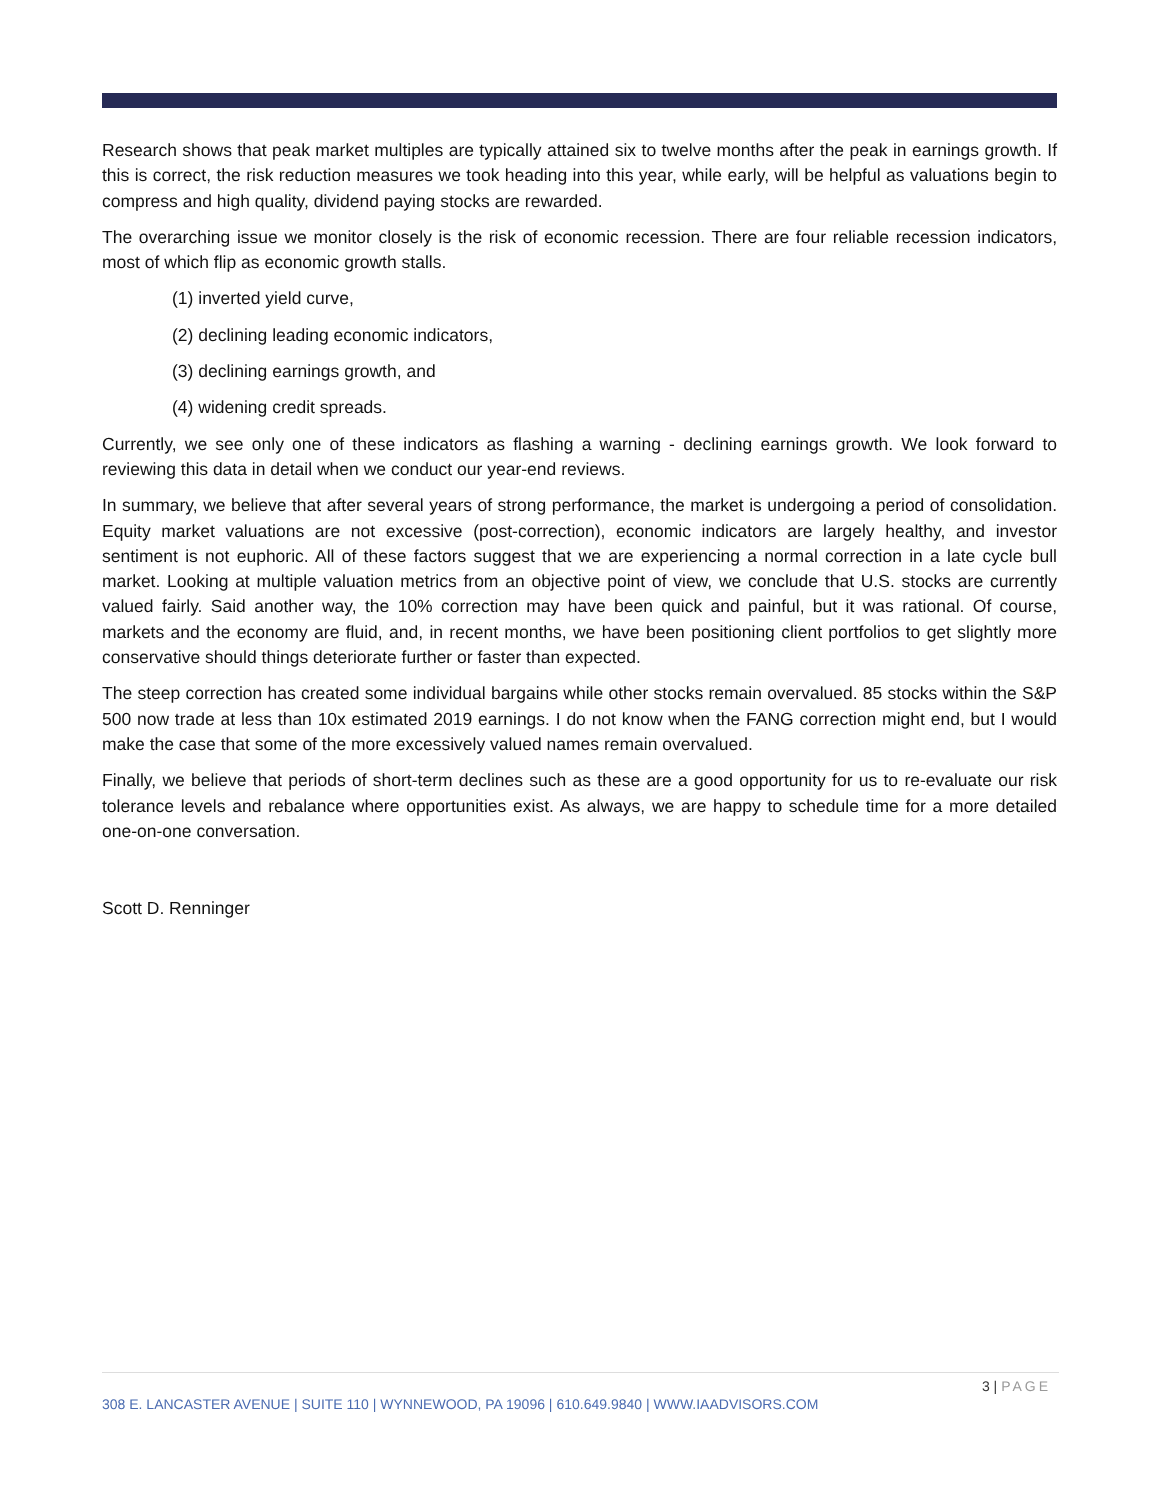Research shows that peak market multiples are typically attained six to twelve months after the peak in earnings growth. If this is correct, the risk reduction measures we took heading into this year, while early, will be helpful as valuations begin to compress and high quality, dividend paying stocks are rewarded.
The overarching issue we monitor closely is the risk of economic recession. There are four reliable recession indicators, most of which flip as economic growth stalls.
(1) inverted yield curve,
(2) declining leading economic indicators,
(3) declining earnings growth, and
(4) widening credit spreads.
Currently, we see only one of these indicators as flashing a warning - declining earnings growth. We look forward to reviewing this data in detail when we conduct our year-end reviews.
In summary, we believe that after several years of strong performance, the market is undergoing a period of consolidation. Equity market valuations are not excessive (post-correction), economic indicators are largely healthy, and investor sentiment is not euphoric. All of these factors suggest that we are experiencing a normal correction in a late cycle bull market. Looking at multiple valuation metrics from an objective point of view, we conclude that U.S. stocks are currently valued fairly. Said another way, the 10% correction may have been quick and painful, but it was rational. Of course, markets and the economy are fluid, and, in recent months, we have been positioning client portfolios to get slightly more conservative should things deteriorate further or faster than expected.
The steep correction has created some individual bargains while other stocks remain overvalued. 85 stocks within the S&P 500 now trade at less than 10x estimated 2019 earnings. I do not know when the FANG correction might end, but I would make the case that some of the more excessively valued names remain overvalued.
Finally, we believe that periods of short-term declines such as these are a good opportunity for us to re-evaluate our risk tolerance levels and rebalance where opportunities exist. As always, we are happy to schedule time for a more detailed one-on-one conversation.
Scott D. Renninger
3 | PAGE
308 E. LANCASTER AVENUE | SUITE 110 | WYNNEWOOD, PA 19096 | 610.649.9840 | WWW.IAADVISORS.COM